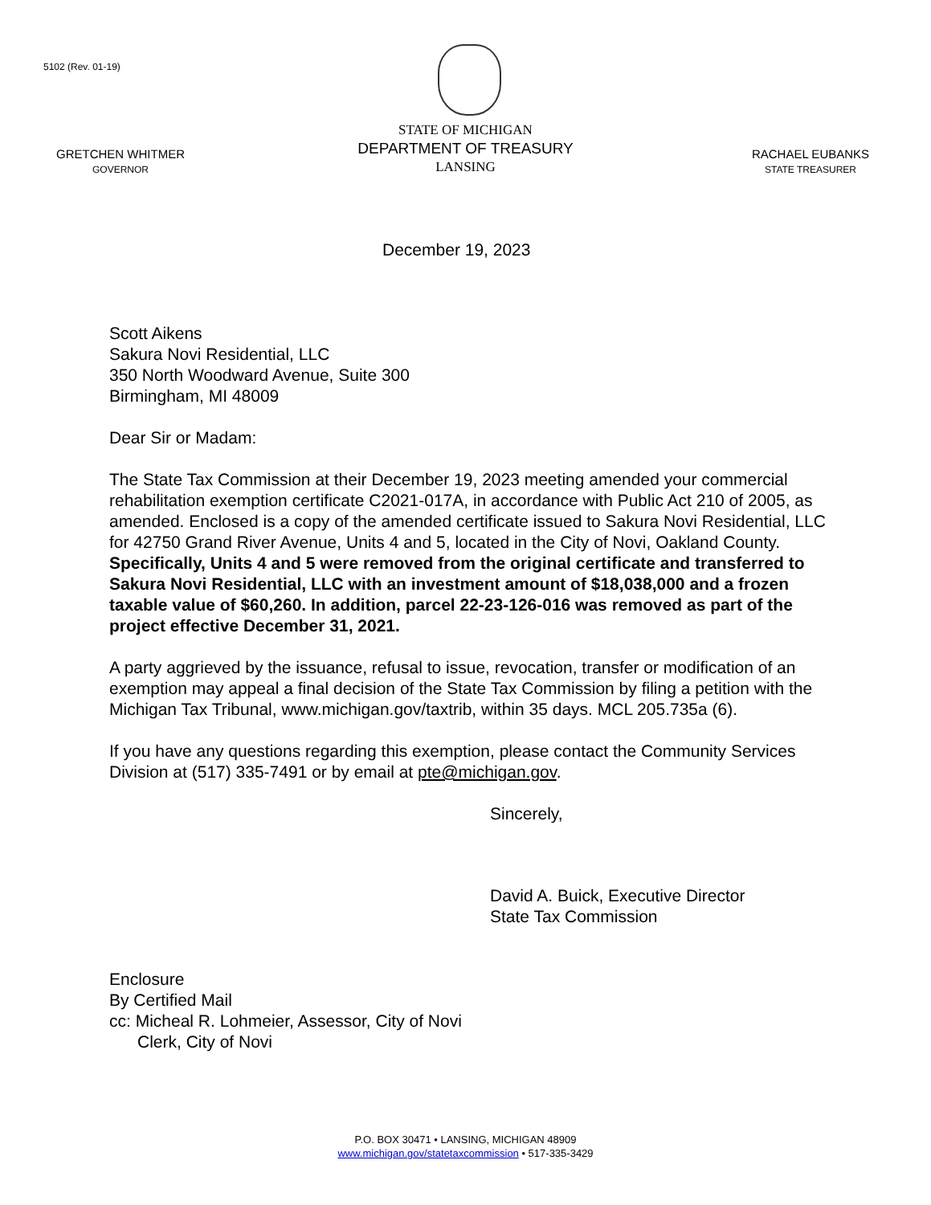5102 (Rev. 01-19)
GRETCHEN WHITMER
GOVERNOR
STATE OF MICHIGAN
DEPARTMENT OF TREASURY
LANSING
RACHAEL EUBANKS
STATE TREASURER
December 19, 2023
Scott Aikens
Sakura Novi Residential, LLC
350 North Woodward Avenue, Suite 300
Birmingham, MI 48009
Dear Sir or Madam:
The State Tax Commission at their December 19, 2023 meeting amended your commercial rehabilitation exemption certificate C2021-017A, in accordance with Public Act 210 of 2005, as amended. Enclosed is a copy of the amended certificate issued to Sakura Novi Residential, LLC for 42750 Grand River Avenue, Units 4 and 5, located in the City of Novi, Oakland County. Specifically, Units 4 and 5 were removed from the original certificate and transferred to Sakura Novi Residential, LLC with an investment amount of $18,038,000 and a frozen taxable value of $60,260. In addition, parcel 22-23-126-016 was removed as part of the project effective December 31, 2021.
A party aggrieved by the issuance, refusal to issue, revocation, transfer or modification of an exemption may appeal a final decision of the State Tax Commission by filing a petition with the Michigan Tax Tribunal, www.michigan.gov/taxtrib, within 35 days. MCL 205.735a (6).
If you have any questions regarding this exemption, please contact the Community Services Division at (517) 335-7491 or by email at pte@michigan.gov.
Sincerely,
David A. Buick, Executive Director
State Tax Commission
Enclosure
By Certified Mail
cc: Micheal R. Lohmeier, Assessor, City of Novi
Clerk, City of Novi
P.O. BOX 30471 • LANSING, MICHIGAN 48909
www.michigan.gov/statetaxcommission • 517-335-3429